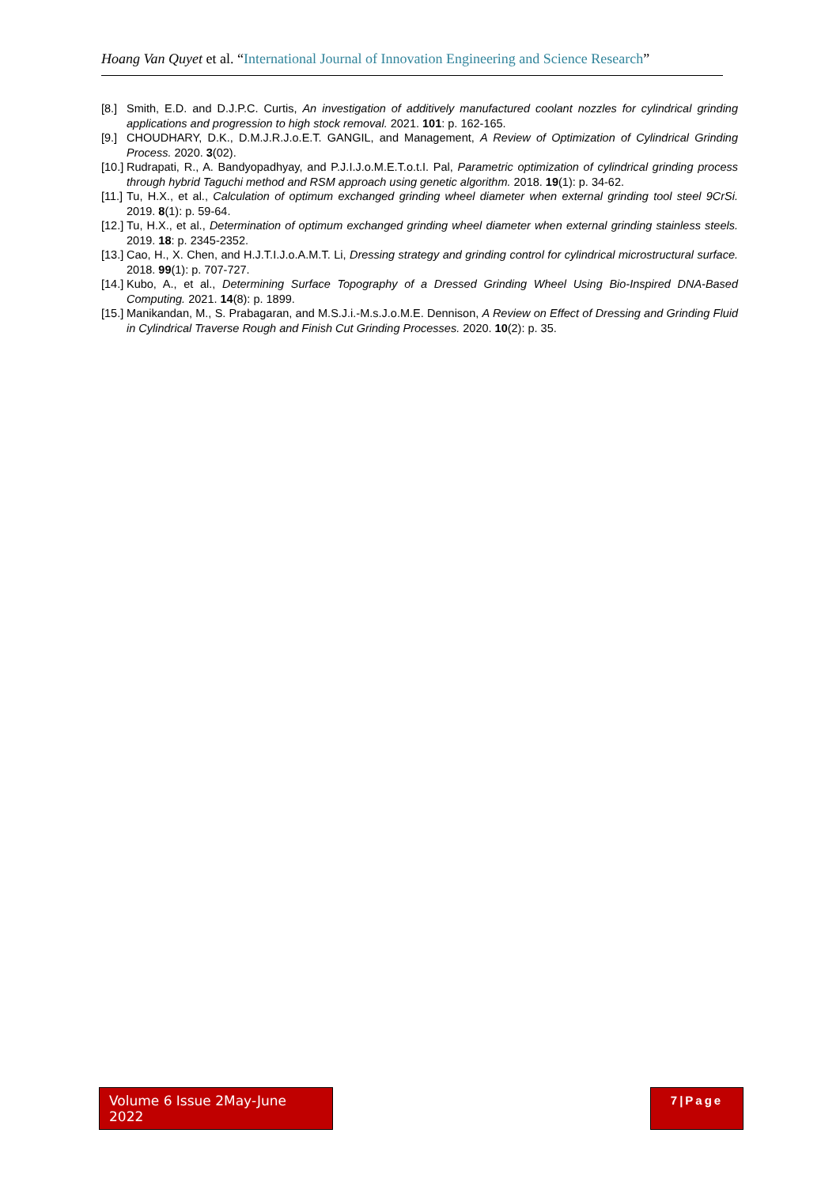Hoang Van Quyet et al. “International Journal of Innovation Engineering and Science Research”
[8.] Smith, E.D. and D.J.P.C. Curtis, An investigation of additively manufactured coolant nozzles for cylindrical grinding applications and progression to high stock removal. 2021. 101: p. 162-165.
[9.] CHOUDHARY, D.K., D.M.J.R.J.o.E.T. GANGIL, and Management, A Review of Optimization of Cylindrical Grinding Process. 2020. 3(02).
[10.] Rudrapati, R., A. Bandyopadhyay, and P.J.I.J.o.M.E.T.o.t.I. Pal, Parametric optimization of cylindrical grinding process through hybrid Taguchi method and RSM approach using genetic algorithm. 2018. 19(1): p. 34-62.
[11.] Tu, H.X., et al., Calculation of optimum exchanged grinding wheel diameter when external grinding tool steel 9CrSi. 2019. 8(1): p. 59-64.
[12.] Tu, H.X., et al., Determination of optimum exchanged grinding wheel diameter when external grinding stainless steels. 2019. 18: p. 2345-2352.
[13.] Cao, H., X. Chen, and H.J.T.I.J.o.A.M.T. Li, Dressing strategy and grinding control for cylindrical microstructural surface. 2018. 99(1): p. 707-727.
[14.] Kubo, A., et al., Determining Surface Topography of a Dressed Grinding Wheel Using Bio-Inspired DNA-Based Computing. 2021. 14(8): p. 1899.
[15.] Manikandan, M., S. Prabagaran, and M.S.J.i.-M.s.J.o.M.E. Dennison, A Review on Effect of Dressing and Grinding Fluid in Cylindrical Traverse Rough and Finish Cut Grinding Processes. 2020. 10(2): p. 35.
Volume 6 Issue 2May-June 2022
7|Page